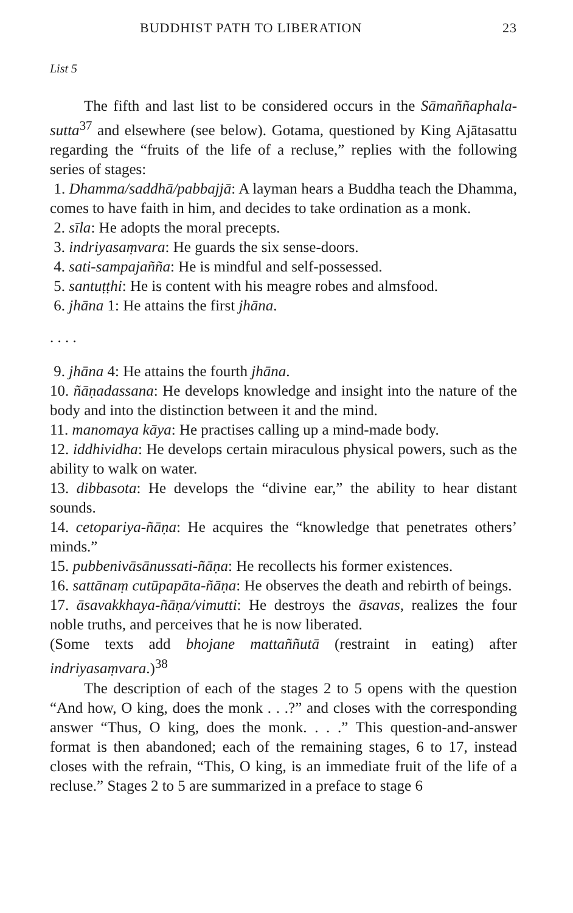BUDDHIST PATH TO LIBERATION 23
List 5
The fifth and last list to be considered occurs in the Sāmañ­ñaphala-sutta<sup>37</sup> and elsewhere (see below). Gotama, questioned by King Ajātasattu regarding the “fruits of the life of a recluse,” replies with the following series of stages:
1. Dhamma/saddhā/pabbajjā: A layman hears a Buddha teach the Dhamma, comes to have faith in him, and decides to take ordination as a monk.
2. sīla: He adopts the moral precepts.
3. indriyasaṃvara: He guards the six sense-doors.
4. sati-sampajañña: He is mindful and self-possessed.
5. santuṭṭhi: He is content with his meagre robes and almsfood.
6. jhāna 1: He attains the first jhāna.
. . . .
9. jhāna 4: He attains the fourth jhāna.
10. ñāṇadassana: He develops knowledge and insight into the nature of the body and into the distinction between it and the mind.
11. manomaya kāya: He practises calling up a mind-made body.
12. iddhividha: He develops certain miraculous physical powers, such as the ability to walk on water.
13. dibbasota: He develops the “divine ear,” the ability to hear distant sounds.
14. cetopariya-ñāṇa: He acquires the “knowledge that penetrates others’ minds.”
15. pubbenivāsānussati-ñāṇa: He recollects his former existences.
16. sattānaṃ cutūpapāta-ñāṇa: He observes the death and rebirth of beings.
17. āsavakkhaya-ñāṇa/vimutti: He destroys the āsavas, realizes the four noble truths, and perceives that he is now liberated.
(Some texts add bhojane mattaññutā (restraint in eating) after indriyasaṃvara.)<sup>38</sup>
The description of each of the stages 2 to 5 opens with the question “And how, O king, does the monk . . .?” and closes with the corresponding answer “Thus, O king, does the monk. . . .” This question-and-answer format is then aban­doned; each of the remaining stages, 6 to 17, instead closes with the refrain, “This, O king, is an immediate fruit of the life of a recluse.” Stages 2 to 5 are summarized in a preface to stage 6